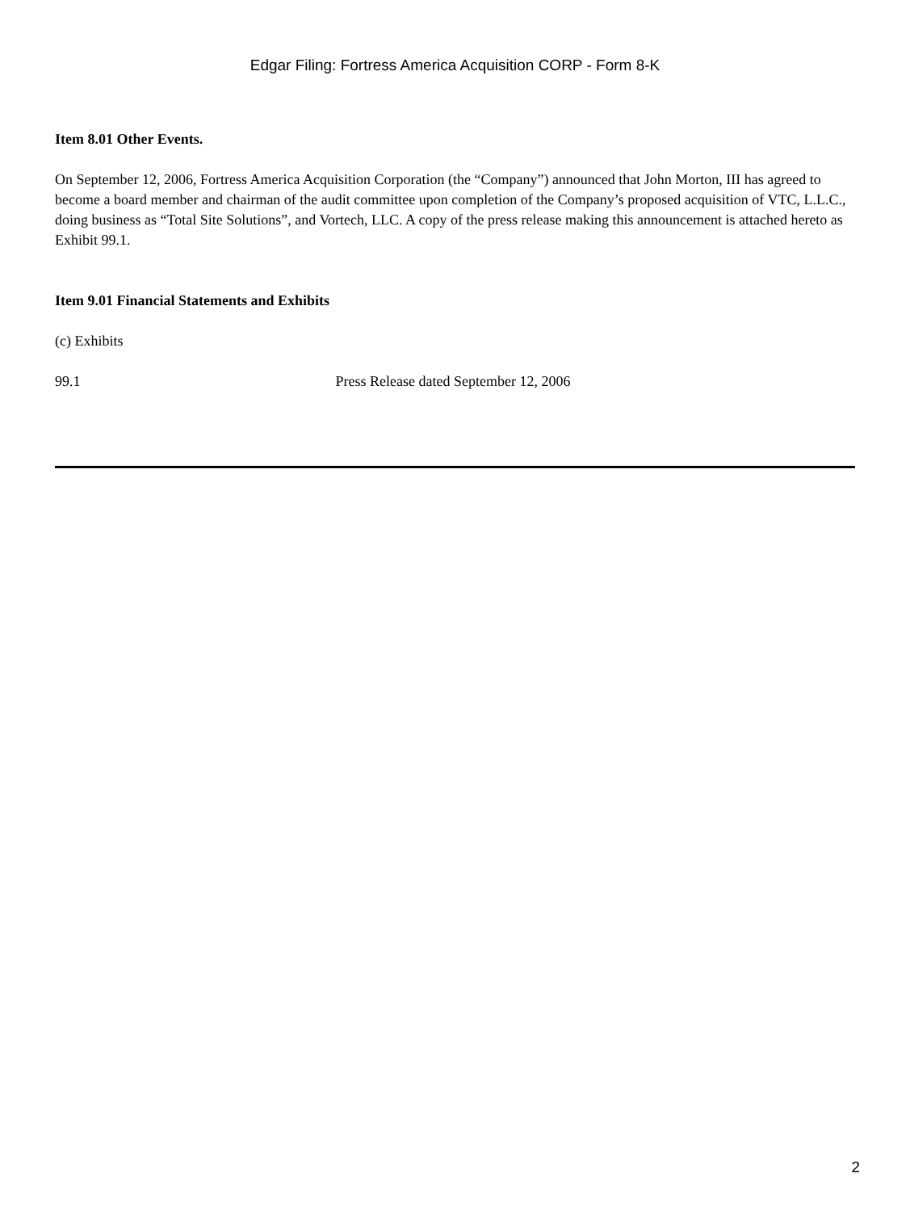Edgar Filing: Fortress America Acquisition CORP - Form 8-K
Item 8.01 Other Events.
On September 12, 2006, Fortress America Acquisition Corporation (the “Company”) announced that John Morton, III has agreed to become a board member and chairman of the audit committee upon completion of the Company’s proposed acquisition of VTC, L.L.C., doing business as “Total Site Solutions”, and Vortech, LLC. A copy of the press release making this announcement is attached hereto as Exhibit 99.1.
Item 9.01 Financial Statements and Exhibits
(c) Exhibits
99.1 Press Release dated September 12, 2006
2